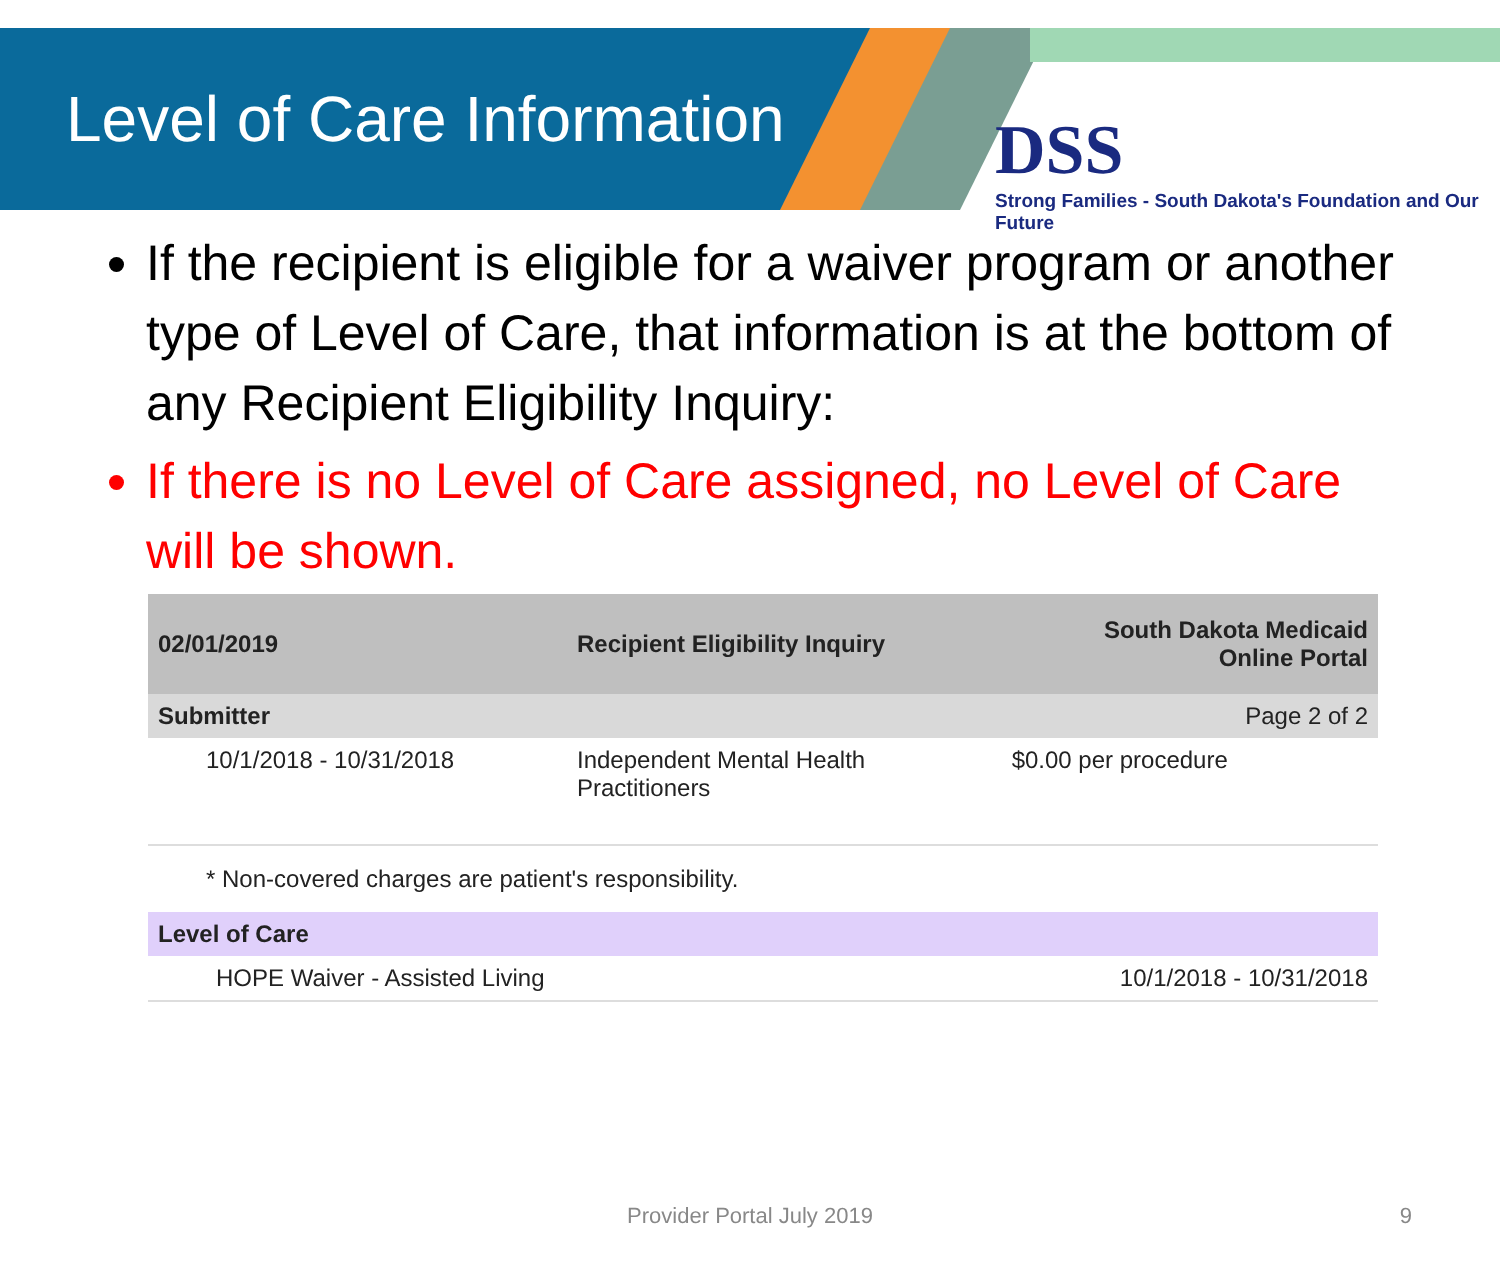Level of Care Information
DSS
Strong Families - South Dakota's Foundation and Our Future
If the recipient is eligible for a waiver program or another type of Level of Care, that information is at the bottom of any Recipient Eligibility Inquiry:
If there is no Level of Care assigned, no Level of Care will be shown.
| 02/01/2019 | Recipient Eligibility Inquiry | South Dakota Medicaid Online Portal |
| --- | --- | --- |
| Submitter | | Page 2 of 2 |
| 10/1/2018 - 10/31/2018 | Independent Mental Health Practitioners | $0.00 per procedure |
| * Non-covered charges are patient's responsibility. | | |
| Level of Care | | |
| HOPE Waiver - Assisted Living | | 10/1/2018 - 10/31/2018 |
Provider Portal July 2019 9